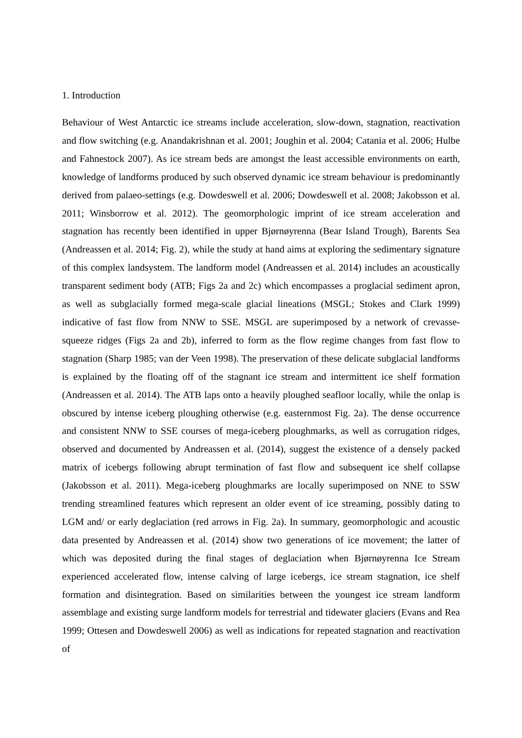1. Introduction
Behaviour of West Antarctic ice streams include acceleration, slow-down, stagnation, reactivation and flow switching (e.g. Anandakrishnan et al. 2001; Joughin et al. 2004; Catania et al. 2006; Hulbe and Fahnestock 2007). As ice stream beds are amongst the least accessible environments on earth, knowledge of landforms produced by such observed dynamic ice stream behaviour is predominantly derived from palaeo-settings (e.g. Dowdeswell et al. 2006; Dowdeswell et al. 2008; Jakobsson et al. 2011; Winsborrow et al. 2012). The geomorphologic imprint of ice stream acceleration and stagnation has recently been identified in upper Bjørnøyrenna (Bear Island Trough), Barents Sea (Andreassen et al. 2014; Fig. 2), while the study at hand aims at exploring the sedimentary signature of this complex landsystem. The landform model (Andreassen et al. 2014) includes an acoustically transparent sediment body (ATB; Figs 2a and 2c) which encompasses a proglacial sediment apron, as well as subglacially formed mega-scale glacial lineations (MSGL; Stokes and Clark 1999) indicative of fast flow from NNW to SSE. MSGL are superimposed by a network of crevasse-squeeze ridges (Figs 2a and 2b), inferred to form as the flow regime changes from fast flow to stagnation (Sharp 1985; van der Veen 1998). The preservation of these delicate subglacial landforms is explained by the floating off of the stagnant ice stream and intermittent ice shelf formation (Andreassen et al. 2014). The ATB laps onto a heavily ploughed seafloor locally, while the onlap is obscured by intense iceberg ploughing otherwise (e.g. easternmost Fig. 2a). The dense occurrence and consistent NNW to SSE courses of mega-iceberg ploughmarks, as well as corrugation ridges, observed and documented by Andreassen et al. (2014), suggest the existence of a densely packed matrix of icebergs following abrupt termination of fast flow and subsequent ice shelf collapse (Jakobsson et al. 2011). Mega-iceberg ploughmarks are locally superimposed on NNE to SSW trending streamlined features which represent an older event of ice streaming, possibly dating to LGM and/ or early deglaciation (red arrows in Fig. 2a). In summary, geomorphologic and acoustic data presented by Andreassen et al. (2014) show two generations of ice movement; the latter of which was deposited during the final stages of deglaciation when Bjørnøyrenna Ice Stream experienced accelerated flow, intense calving of large icebergs, ice stream stagnation, ice shelf formation and disintegration. Based on similarities between the youngest ice stream landform assemblage and existing surge landform models for terrestrial and tidewater glaciers (Evans and Rea 1999; Ottesen and Dowdeswell 2006) as well as indications for repeated stagnation and reactivation of